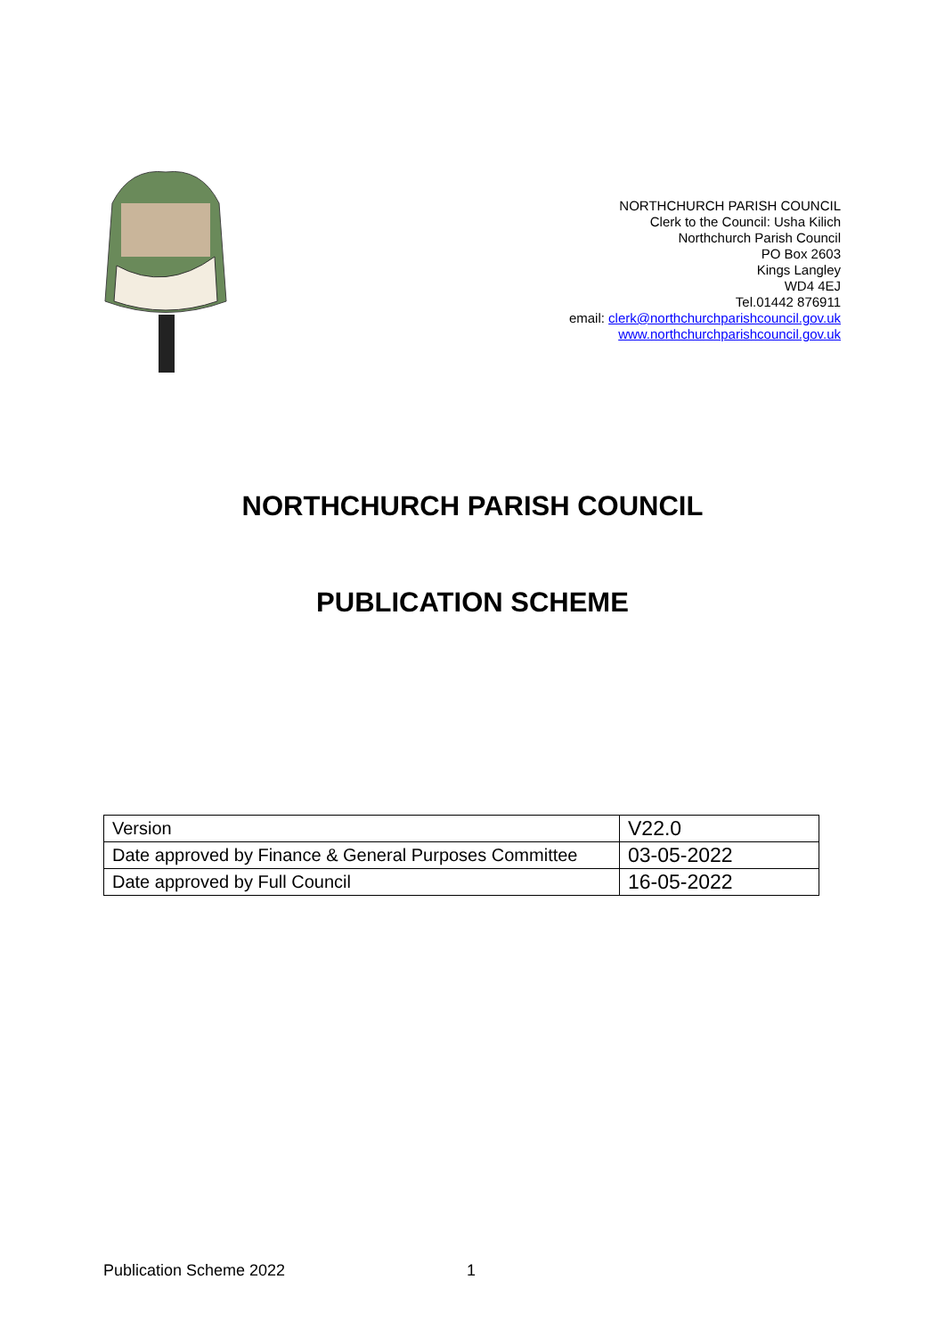NORTHCHURCH PARISH COUNCIL
Clerk to the Council: Usha Kilich
Northchurch Parish Council
PO Box 2603
Kings Langley
WD4 4EJ
Tel.01442 876911
email: clerk@northchurchparishcouncil.gov.uk
www.northchurchparishcouncil.gov.uk
NORTHCHURCH PARISH COUNCIL
PUBLICATION SCHEME
| Version | V22.0 |
| Date approved by Finance & General Purposes Committee | 03-05-2022 |
| Date approved by Full Council | 16-05-2022 |
Publication Scheme 2022 1